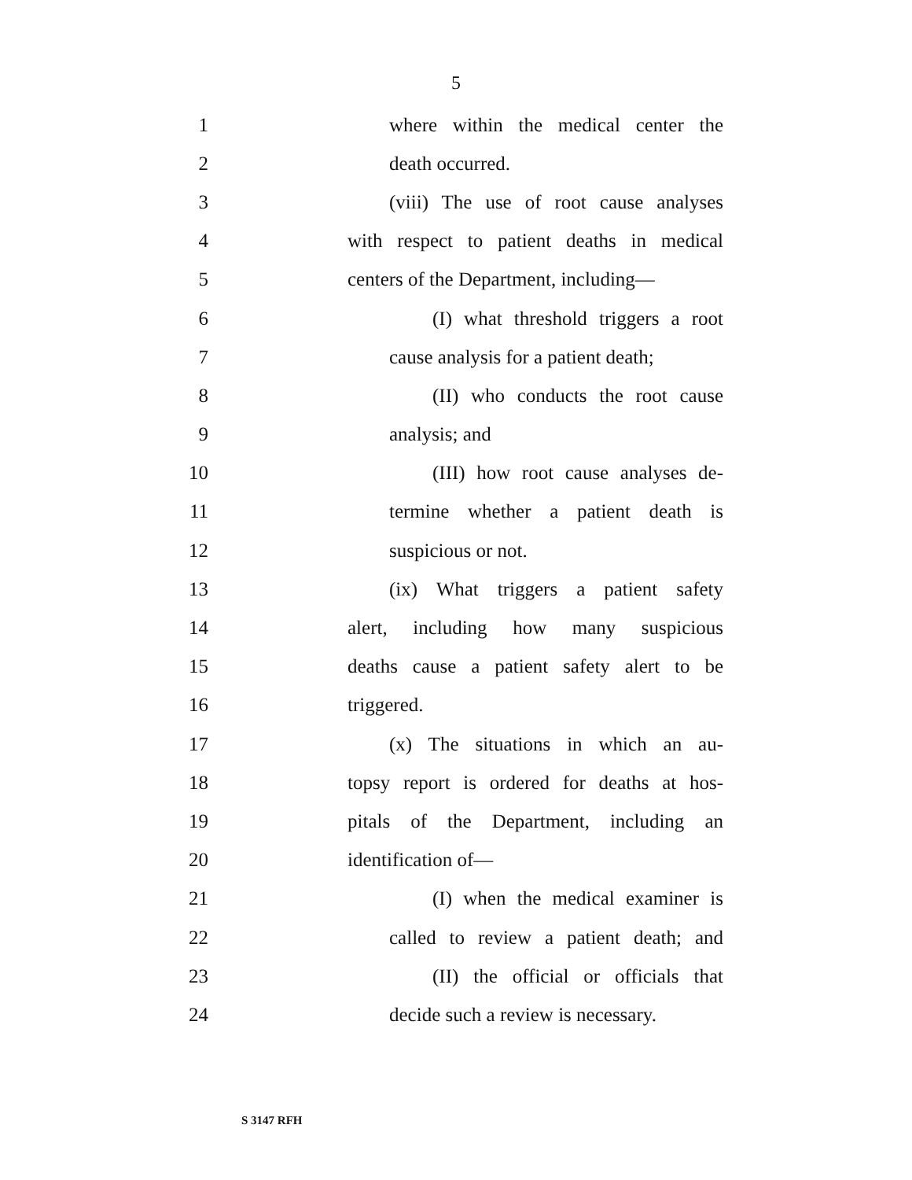5
1 where within the medical center the
2 death occurred.
3 (viii) The use of root cause analyses
4 with respect to patient deaths in medical
5 centers of the Department, including—
6 (I) what threshold triggers a root
7 cause analysis for a patient death;
8 (II) who conducts the root cause
9 analysis; and
10 (III) how root cause analyses de-
11 termine whether a patient death is
12 suspicious or not.
13 (ix) What triggers a patient safety
14 alert, including how many suspicious
15 deaths cause a patient safety alert to be
16 triggered.
17 (x) The situations in which an au-
18 topsy report is ordered for deaths at hos-
19 pitals of the Department, including an
20 identification of—
21 (I) when the medical examiner is
22 called to review a patient death; and
23 (II) the official or officials that
24 decide such a review is necessary.
S 3147 RFH